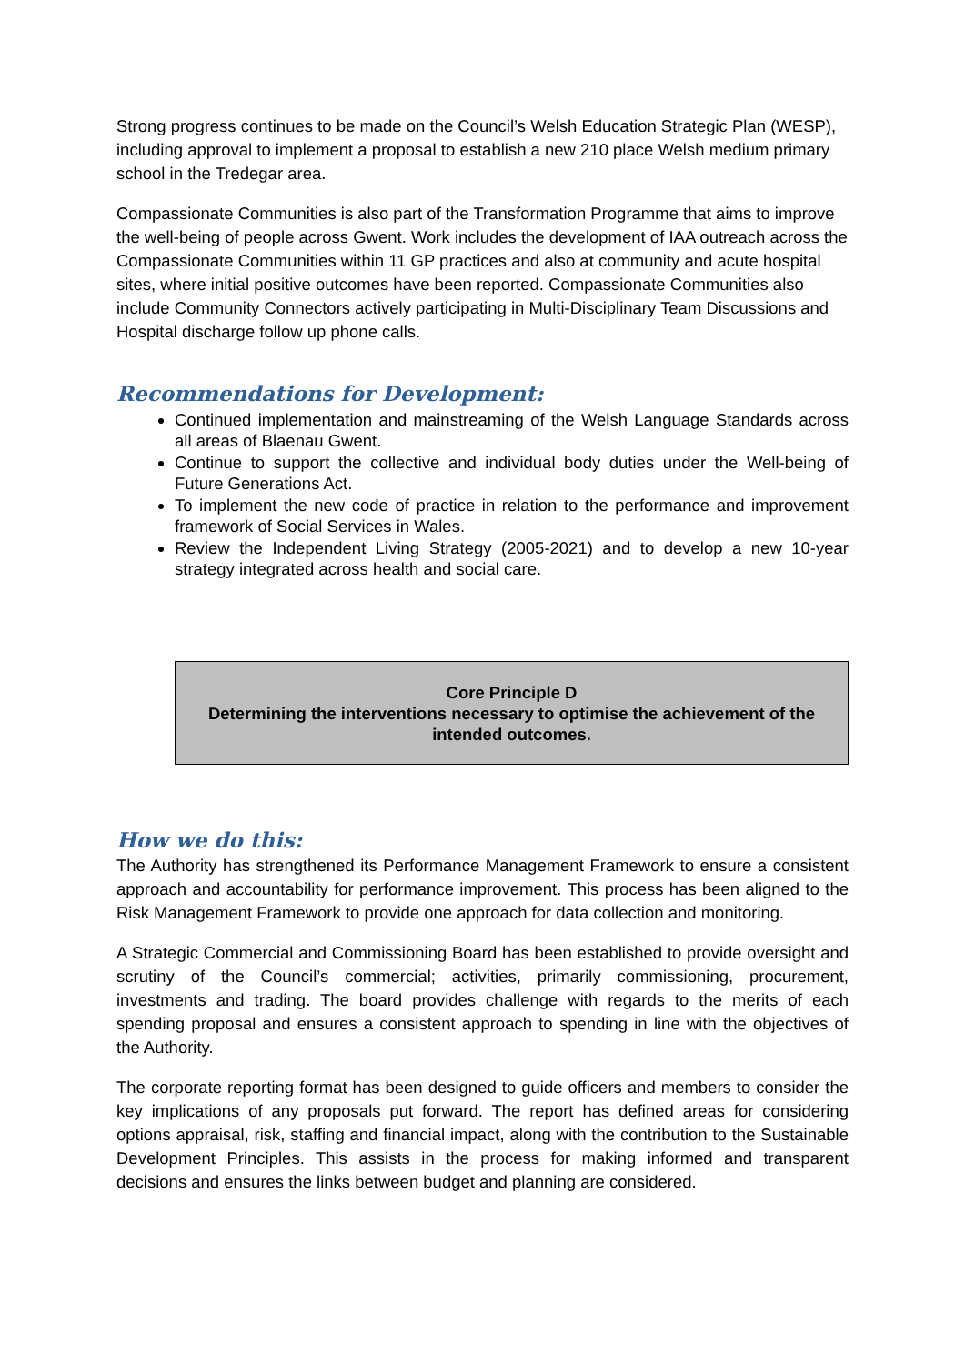Strong progress continues to be made on the Council’s Welsh Education Strategic Plan (WESP), including approval to implement a proposal to establish a new 210 place Welsh medium primary school in the Tredegar area.
Compassionate Communities is also part of the Transformation Programme that aims to improve the well-being of people across Gwent. Work includes the development of IAA outreach across the Compassionate Communities within 11 GP practices and also at community and acute hospital sites, where initial positive outcomes have been reported. Compassionate Communities also include Community Connectors actively participating in Multi-Disciplinary Team Discussions and Hospital discharge follow up phone calls.
Recommendations for Development:
Continued implementation and mainstreaming of the Welsh Language Standards across all areas of Blaenau Gwent.
Continue to support the collective and individual body duties under the Well-being of Future Generations Act.
To implement the new code of practice in relation to the performance and improvement framework of Social Services in Wales.
Review the Independent Living Strategy (2005-2021) and to develop a new 10-year strategy integrated across health and social care.
Core Principle D
Determining the interventions necessary to optimise the achievement of the intended outcomes.
How we do this:
The Authority has strengthened its Performance Management Framework to ensure a consistent approach and accountability for performance improvement. This process has been aligned to the Risk Management Framework to provide one approach for data collection and monitoring.
A Strategic Commercial and Commissioning Board has been established to provide oversight and scrutiny of the Council’s commercial; activities, primarily commissioning, procurement, investments and trading. The board provides challenge with regards to the merits of each spending proposal and ensures a consistent approach to spending in line with the objectives of the Authority.
The corporate reporting format has been designed to guide officers and members to consider the key implications of any proposals put forward. The report has defined areas for considering options appraisal, risk, staffing and financial impact, along with the contribution to the Sustainable Development Principles. This assists in the process for making informed and transparent decisions and ensures the links between budget and planning are considered.